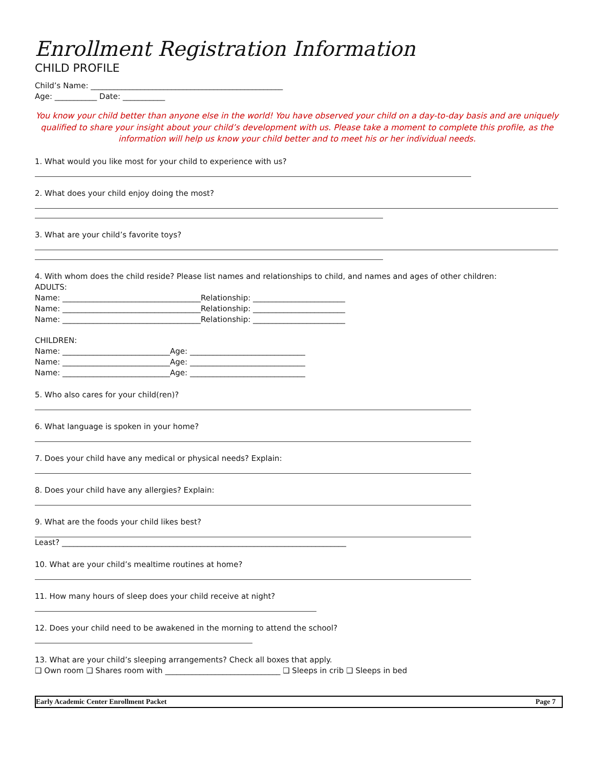Enrollment Registration Information
CHILD PROFILE
Child’s Name: __________________________________________________
Age: ___________ Date: ___________
You know your child better than anyone else in the world! You have observed your child on a day-to-day basis and are uniquely qualified to share your insight about your child’s development with us. Please take a moment to complete this profile, as the information will help us know your child better and to meet his or her individual needs.
1. What would you like most for your child to experience with us?
2. What does your child enjoy doing the most?
3. What are your child’s favorite toys?
4. With whom does the child reside? Please list names and relationships to child, and names and ages of other children:
ADULTS:
Name: ____________________________________Relationship: ________________________
Name: ____________________________________Relationship: ________________________
Name: ____________________________________Relationship: ________________________
CHILDREN:
Name: ____________________________Age: ______________________________
Name: ____________________________Age: ______________________________
Name: ____________________________Age: ______________________________
5. Who also cares for your child(ren)?
6. What language is spoken in your home?
7. Does your child have any medical or physical needs? Explain:
8. Does your child have any allergies? Explain:
9. What are the foods your child likes best?
Least? __________________________________________________________________________
10. What are your child’s mealtime routines at home?
11. How many hours of sleep does your child receive at night?
12. Does your child need to be awakened in the morning to attend the school?
13. What are your child’s sleeping arrangements? Check all boxes that apply.
❑ Own room ❑ Shares room with ______________________________ ❑ Sleeps in crib ❑ Sleeps in bed
Early Academic Center Enrollment Packet Page 7